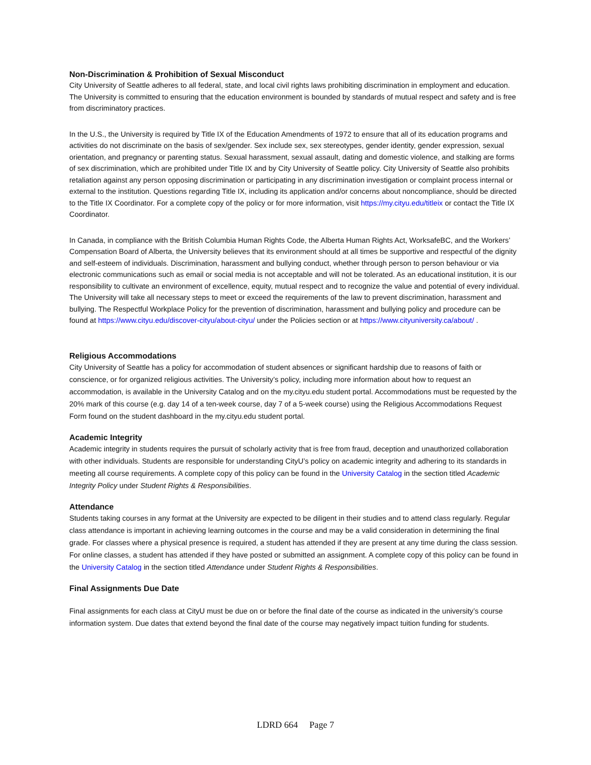Non-Discrimination & Prohibition of Sexual Misconduct
City University of Seattle adheres to all federal, state, and local civil rights laws prohibiting discrimination in employment and education. The University is committed to ensuring that the education environment is bounded by standards of mutual respect and safety and is free from discriminatory practices.
In the U.S., the University is required by Title IX of the Education Amendments of 1972 to ensure that all of its education programs and activities do not discriminate on the basis of sex/gender. Sex include sex, sex stereotypes, gender identity, gender expression, sexual orientation, and pregnancy or parenting status. Sexual harassment, sexual assault, dating and domestic violence, and stalking are forms of sex discrimination, which are prohibited under Title IX and by City University of Seattle policy. City University of Seattle also prohibits retaliation against any person opposing discrimination or participating in any discrimination investigation or complaint process internal or external to the institution. Questions regarding Title IX, including its application and/or concerns about noncompliance, should be directed to the Title IX Coordinator. For a complete copy of the policy or for more information, visit https://my.cityu.edu/titleix or contact the Title IX Coordinator.
In Canada, in compliance with the British Columbia Human Rights Code, the Alberta Human Rights Act, WorksafeBC, and the Workers’ Compensation Board of Alberta, the University believes that its environment should at all times be supportive and respectful of the dignity and self-esteem of individuals. Discrimination, harassment and bullying conduct, whether through person to person behaviour or via electronic communications such as email or social media is not acceptable and will not be tolerated. As an educational institution, it is our responsibility to cultivate an environment of excellence, equity, mutual respect and to recognize the value and potential of every individual. The University will take all necessary steps to meet or exceed the requirements of the law to prevent discrimination, harassment and bullying. The Respectful Workplace Policy for the prevention of discrimination, harassment and bullying policy and procedure can be found at https://www.cityu.edu/discover-cityu/about-cityu/ under the Policies section or at https://www.cityuniversity.ca/about/ .
Religious Accommodations
City University of Seattle has a policy for accommodation of student absences or significant hardship due to reasons of faith or conscience, or for organized religious activities. The University’s policy, including more information about how to request an accommodation, is available in the University Catalog and on the my.cityu.edu student portal. Accommodations must be requested by the 20% mark of this course (e.g. day 14 of a ten-week course, day 7 of a 5-week course) using the Religious Accommodations Request Form found on the student dashboard in the my.cityu.edu student portal.
Academic Integrity
Academic integrity in students requires the pursuit of scholarly activity that is free from fraud, deception and unauthorized collaboration with other individuals. Students are responsible for understanding CityU’s policy on academic integrity and adhering to its standards in meeting all course requirements. A complete copy of this policy can be found in the University Catalog in the section titled Academic Integrity Policy under Student Rights & Responsibilities.
Attendance
Students taking courses in any format at the University are expected to be diligent in their studies and to attend class regularly. Regular class attendance is important in achieving learning outcomes in the course and may be a valid consideration in determining the final grade. For classes where a physical presence is required, a student has attended if they are present at any time during the class session. For online classes, a student has attended if they have posted or submitted an assignment. A complete copy of this policy can be found in the University Catalog in the section titled Attendance under Student Rights & Responsibilities.
Final Assignments Due Date
Final assignments for each class at CityU must be due on or before the final date of the course as indicated in the university’s course information system. Due dates that extend beyond the final date of the course may negatively impact tuition funding for students.
LDRD 664 Page 7